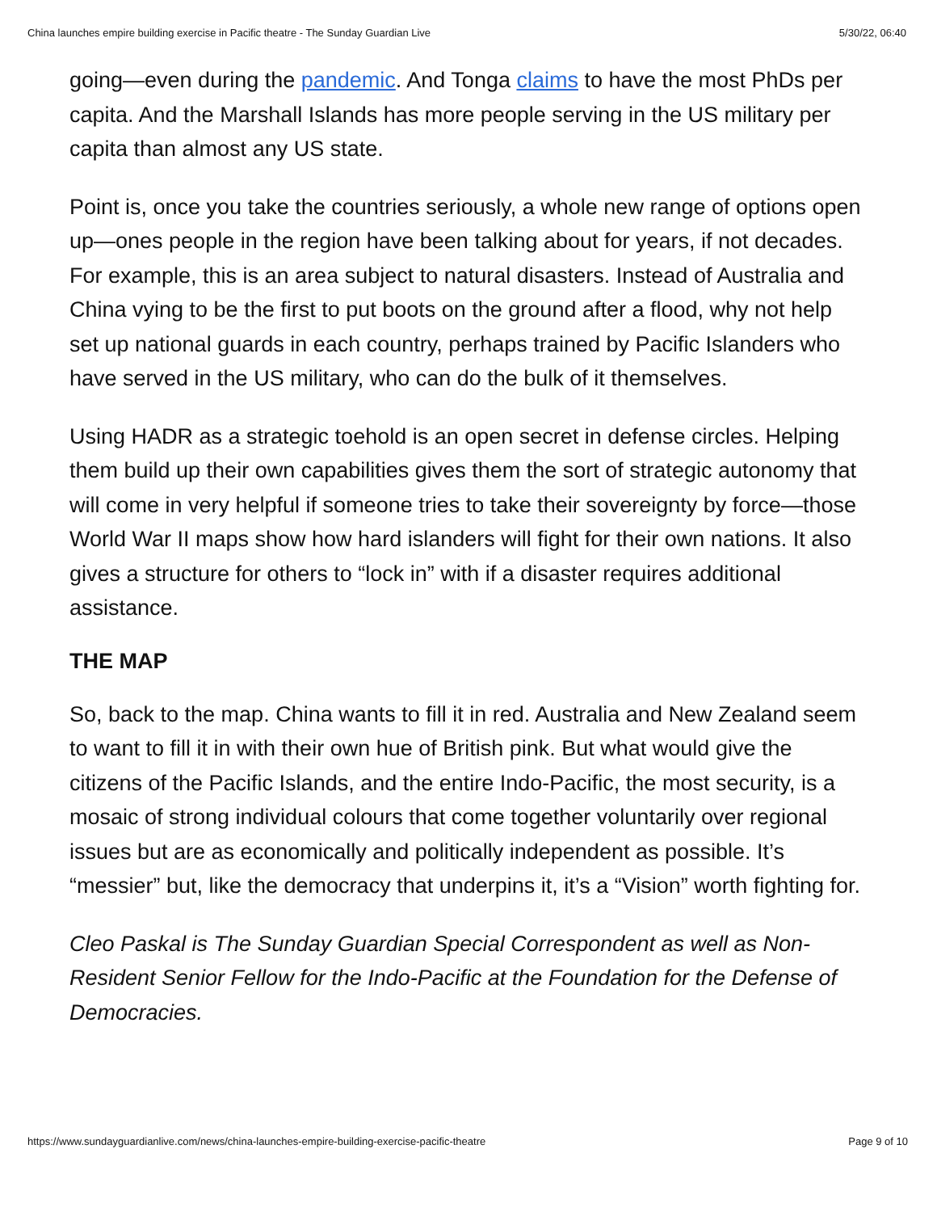China launches empire building exercise in Pacific theatre - The Sunday Guardian Live 5/30/22, 06:40
going—even during the pandemic. And Tonga claims to have the most PhDs per capita. And the Marshall Islands has more people serving in the US military per capita than almost any US state.
Point is, once you take the countries seriously, a whole new range of options open up—ones people in the region have been talking about for years, if not decades. For example, this is an area subject to natural disasters. Instead of Australia and China vying to be the first to put boots on the ground after a flood, why not help set up national guards in each country, perhaps trained by Pacific Islanders who have served in the US military, who can do the bulk of it themselves.
Using HADR as a strategic toehold is an open secret in defense circles. Helping them build up their own capabilities gives them the sort of strategic autonomy that will come in very helpful if someone tries to take their sovereignty by force—those World War II maps show how hard islanders will fight for their own nations. It also gives a structure for others to “lock in” with if a disaster requires additional assistance.
THE MAP
So, back to the map. China wants to fill it in red. Australia and New Zealand seem to want to fill it in with their own hue of British pink. But what would give the citizens of the Pacific Islands, and the entire Indo-Pacific, the most security, is a mosaic of strong individual colours that come together voluntarily over regional issues but are as economically and politically independent as possible. It’s “messier” but, like the democracy that underpins it, it’s a “Vision” worth fighting for.
Cleo Paskal is The Sunday Guardian Special Correspondent as well as Non-Resident Senior Fellow for the Indo-Pacific at the Foundation for the Defense of Democracies.
https://www.sundayguardianlive.com/news/china-launches-empire-building-exercise-pacific-theatre Page 9 of 10